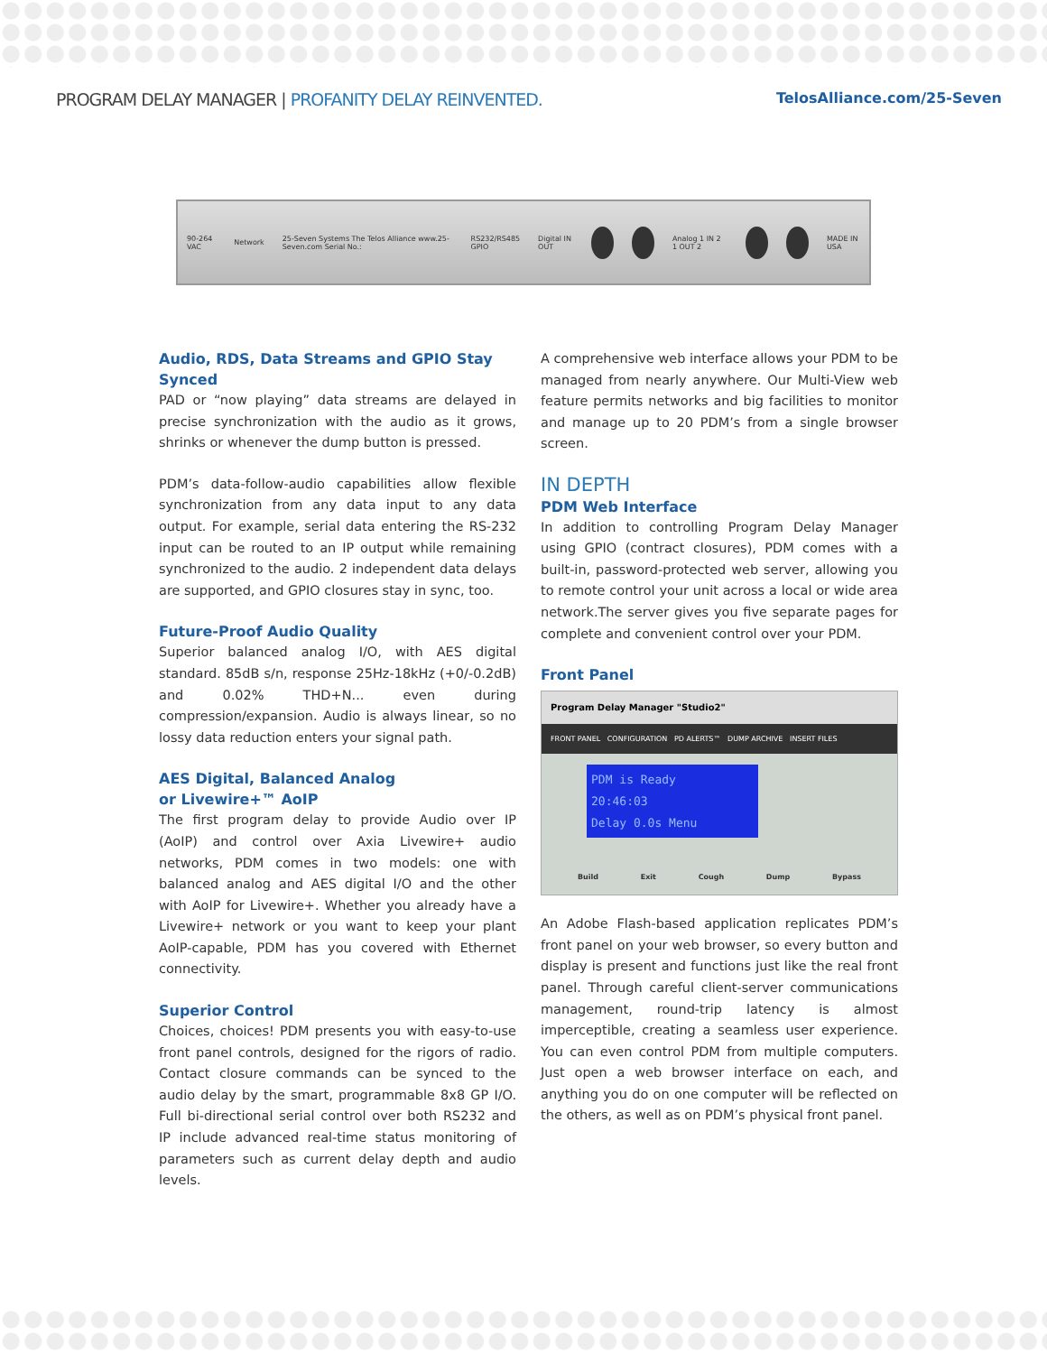PROGRAM DELAY MANAGER | PROFANITY DELAY REINVENTED.
TelosAlliance.com/25-Seven
90-264 VAC Network
25-Seven Systems The Telos Alliance www.25-Seven.com Serial No.:
RS232/RS485 GPIO Digital IN OUT Analog 1 IN 2 1 OUT 2 MADE IN USA
Audio, RDS, Data Streams and GPIO Stay Synced
PAD or “now playing” data streams are delayed in precise synchronization with the audio as it grows, shrinks or whenever the dump button is pressed.
PDM’s data-follow-audio capabilities allow flexible synchronization from any data input to any data output. For example, serial data entering the RS-232 input can be routed to an IP output while remaining synchronized to the audio. 2 independent data delays are supported, and GPIO closures stay in sync, too.
Future-Proof Audio Quality
Superior balanced analog I/O, with AES digital standard. 85dB s/n, response 25Hz-18kHz (+0/-0.2dB) and 0.02% THD+N... even during compression/expansion. Audio is always linear, so no lossy data reduction enters your signal path.
AES Digital, Balanced Analog
or Livewire+™ AoIP
The first program delay to provide Audio over IP (AoIP) and control over Axia Livewire+ audio networks, PDM comes in two models: one with balanced analog and AES digital I/O and the other with AoIP for Livewire+. Whether you already have a Livewire+ network or you want to keep your plant AoIP-capable, PDM has you covered with Ethernet connectivity.
Superior Control
Choices, choices! PDM presents you with easy-to-use front panel controls, designed for the rigors of radio. Contact closure commands can be synced to the audio delay by the smart, programmable 8x8 GP I/O. Full bi-directional serial control over both RS232 and IP include advanced real-time status monitoring of parameters such as current delay depth and audio levels.
A comprehensive web interface allows your PDM to be managed from nearly anywhere. Our Multi-View web feature permits networks and big facilities to monitor and manage up to 20 PDM’s from a single browser screen.
IN DEPTH
PDM Web Interface
In addition to controlling Program Delay Manager using GPIO (contract closures), PDM comes with a built-in, password-protected web server, allowing you to remote control your unit across a local or wide area network.The server gives you five separate pages for complete and convenient control over your PDM.
Front Panel
Program Delay Manager "Studio2"
FRONT PANEL CONFIGURATION PD ALERTS™ DUMP ARCHIVE INSERT FILES
PDM is Ready
20:46:03
Delay 0.0s Menu
Build Exit Cough Dump Bypass
An Adobe Flash-based application replicates PDM’s front panel on your web browser, so every button and display is present and functions just like the real front panel. Through careful client-server communications management, round-trip latency is almost imperceptible, creating a seamless user experience. You can even control PDM from multiple computers. Just open a web browser interface on each, and anything you do on one computer will be reflected on the others, as well as on PDM’s physical front panel.